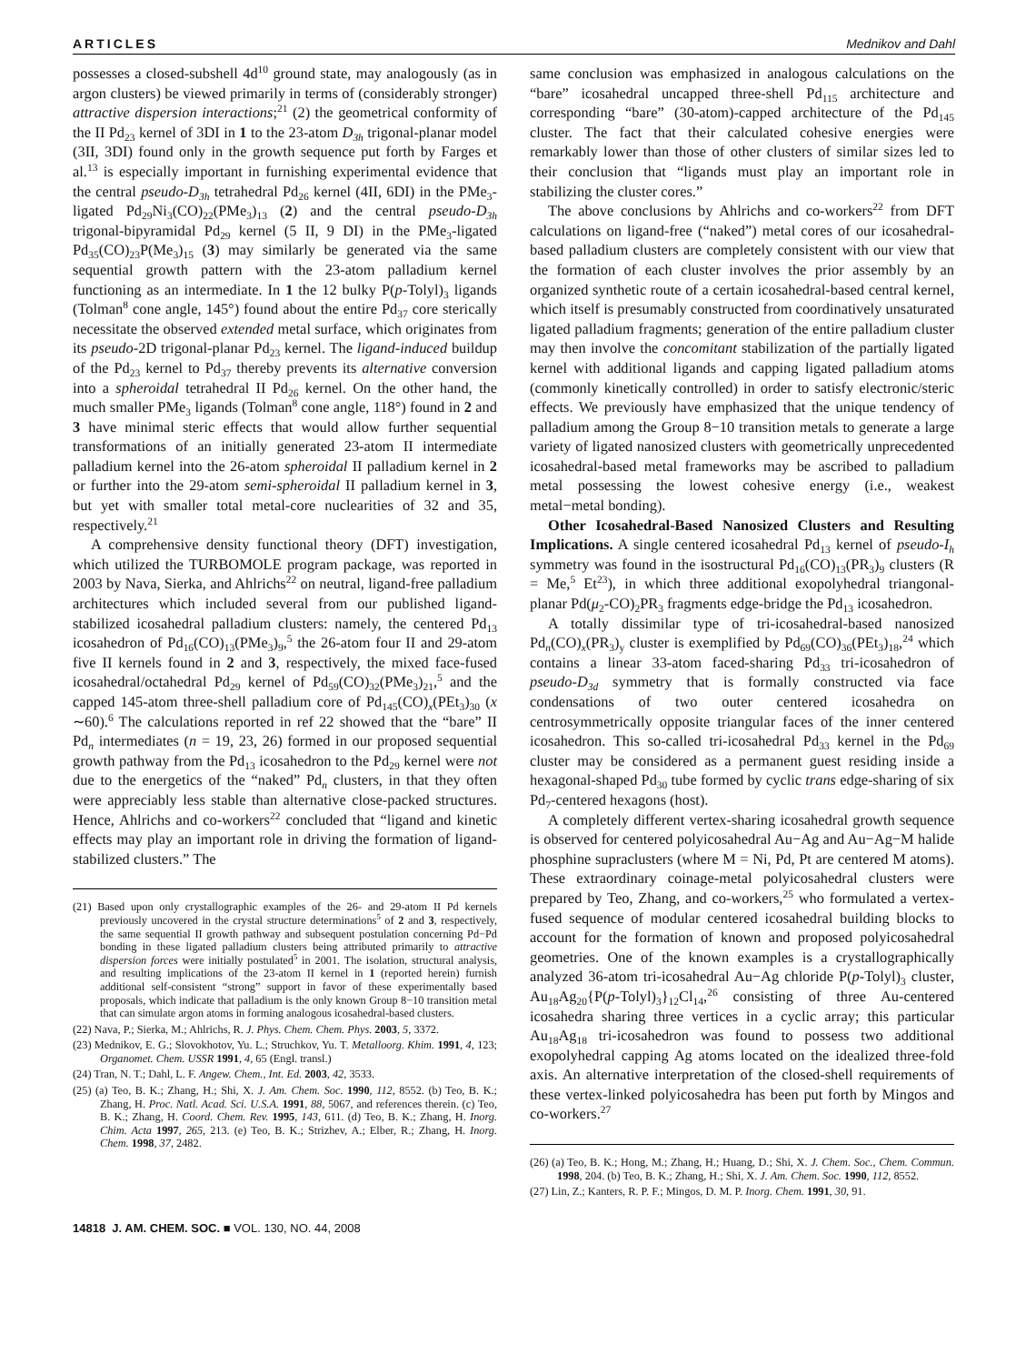ARTICLES Mednikov and Dahl
possesses a closed-subshell 4d<sup>10</sup> ground state, may analogously (as in argon clusters) be viewed primarily in terms of (considerably stronger) attractive dispersion interactions;<sup>21</sup> (2) the geometrical conformity of the II Pd<sub>23</sub> kernel of 3DI in 1 to the 23-atom D<sub>3h</sub> trigonal-planar model (3II, 3DI) found only in the growth sequence put forth by Farges et al.<sup>13</sup> is especially important in furnishing experimental evidence that the central pseudo-D<sub>3h</sub> tetrahedral Pd<sub>26</sub> kernel (4II, 6DI) in the PMe<sub>3</sub>-ligated Pd<sub>29</sub>Ni<sub>3</sub>(CO)<sub>22</sub>(PMe<sub>3</sub>)<sub>13</sub> (2) and the central pseudo-D<sub>3h</sub> trigonal-bipyramidal Pd<sub>29</sub> kernel (5 II, 9 DI) in the PMe<sub>3</sub>-ligated Pd<sub>35</sub>(CO)<sub>23</sub>P(Me<sub>3</sub>)<sub>15</sub> (3) may similarly be generated via the same sequential growth pattern with the 23-atom palladium kernel functioning as an intermediate. In 1 the 12 bulky P(p-Tolyl)<sub>3</sub> ligands (Tolman<sup>8</sup> cone angle, 145°) found about the entire Pd<sub>37</sub> core sterically necessitate the observed extended metal surface, which originates from its pseudo-2D trigonal-planar Pd<sub>23</sub> kernel. The ligand-induced buildup of the Pd<sub>23</sub> kernel to Pd<sub>37</sub> thereby prevents its alternative conversion into a spheroidal tetrahedral II Pd<sub>26</sub> kernel. On the other hand, the much smaller PMe<sub>3</sub> ligands (Tolman<sup>8</sup> cone angle, 118°) found in 2 and 3 have minimal steric effects that would allow further sequential transformations of an initially generated 23-atom II intermediate palladium kernel into the 26-atom spheroidal II palladium kernel in 2 or further into the 29-atom semi-spheroidal II palladium kernel in 3, but yet with smaller total metal-core nuclearities of 32 and 35, respectively.<sup>21</sup>
A comprehensive density functional theory (DFT) investigation, which utilized the TURBOMOLE program package, was reported in 2003 by Nava, Sierka, and Ahlrichs<sup>22</sup> on neutral, ligand-free palladium architectures which included several from our published ligand-stabilized icosahedral palladium clusters: namely, the centered Pd<sub>13</sub> icosahedron of Pd<sub>16</sub>(CO)<sub>13</sub>(PMe<sub>3</sub>)<sub>9</sub>,<sup>5</sup> the 26-atom four II and 29-atom five II kernels found in 2 and 3, respectively, the mixed face-fused icosahedral/octahedral Pd<sub>29</sub> kernel of Pd<sub>59</sub>(CO)<sub>32</sub>(PMe<sub>3</sub>)<sub>21</sub>,<sup>5</sup> and the capped 145-atom three-shell palladium core of Pd<sub>145</sub>(CO)<sub>x</sub>(PEt<sub>3</sub>)<sub>30</sub> (x ∼60).<sup>6</sup> The calculations reported in ref 22 showed that the “bare” II Pd<sub>n</sub> intermediates (n = 19, 23, 26) formed in our proposed sequential growth pathway from the Pd<sub>13</sub> icosahedron to the Pd<sub>29</sub> kernel were not due to the energetics of the “naked” Pd<sub>n</sub> clusters, in that they often were appreciably less stable than alternative close-packed structures. Hence, Ahlrichs and co-workers<sup>22</sup> concluded that “ligand and kinetic effects may play an important role in driving the formation of ligand-stabilized clusters.” The
(21) Based upon only crystallographic examples of the 26- and 29-atom II Pd kernels previously uncovered in the crystal structure determinations<sup>5</sup> of 2 and 3, respectively, the same sequential II growth pathway and subsequent postulation concerning Pd−Pd bonding in these ligated palladium clusters being attributed primarily to attractive dispersion forces were initially postulated<sup>5</sup> in 2001. The isolation, structural analysis, and resulting implications of the 23-atom II kernel in 1 (reported herein) furnish additional self-consistent “strong” support in favor of these experimentally based proposals, which indicate that palladium is the only known Group 8−10 transition metal that can simulate argon atoms in forming analogous icosahedral-based clusters.
(22) Nava, P.; Sierka, M.; Ahlrichs, R. J. Phys. Chem. Chem. Phys. 2003, 5, 3372.
(23) Mednikov, E. G.; Slovokhotov, Yu. L.; Struchkov, Yu. T. Metalloorg. Khim. 1991, 4, 123; Organomet. Chem. USSR 1991, 4, 65 (Engl. transl.)
(24) Tran, N. T.; Dahl, L. F. Angew. Chem., Int. Ed. 2003, 42, 3533.
(25) (a) Teo, B. K.; Zhang, H.; Shi, X. J. Am. Chem. Soc. 1990, 112, 8552. (b) Teo, B. K.; Zhang, H. Proc. Natl. Acad. Sci. U.S.A. 1991, 88, 5067, and references therein. (c) Teo, B. K.; Zhang, H. Coord. Chem. Rev. 1995, 143, 611. (d) Teo, B. K.; Zhang, H. Inorg. Chim. Acta 1997, 265, 213. (e) Teo, B. K.; Strizhev, A.; Elber, R.; Zhang, H. Inorg. Chem. 1998, 37, 2482.
same conclusion was emphasized in analogous calculations on the “bare” icosahedral uncapped three-shell Pd<sub>115</sub> architecture and corresponding “bare” (30-atom)-capped architecture of the Pd<sub>145</sub> cluster. The fact that their calculated cohesive energies were remarkably lower than those of other clusters of similar sizes led to their conclusion that “ligands must play an important role in stabilizing the cluster cores.”
The above conclusions by Ahlrichs and co-workers<sup>22</sup> from DFT calculations on ligand-free (“naked”) metal cores of our icosahedral-based palladium clusters are completely consistent with our view that the formation of each cluster involves the prior assembly by an organized synthetic route of a certain icosahedral-based central kernel, which itself is presumably constructed from coordinatively unsaturated ligated palladium fragments; generation of the entire palladium cluster may then involve the concomitant stabilization of the partially ligated kernel with additional ligands and capping ligated palladium atoms (commonly kinetically controlled) in order to satisfy electronic/steric effects. We previously have emphasized that the unique tendency of palladium among the Group 8−10 transition metals to generate a large variety of ligated nanosized clusters with geometrically unprecedented icosahedral-based metal frameworks may be ascribed to palladium metal possessing the lowest cohesive energy (i.e., weakest metal−metal bonding).
Other Icosahedral-Based Nanosized Clusters and Resulting Implications. A single centered icosahedral Pd<sub>13</sub> kernel of pseudo-I<sub>h</sub> symmetry was found in the isostructural Pd<sub>16</sub>(CO)<sub>13</sub>(PR<sub>3</sub>)<sub>9</sub> clusters (R = Me,<sup>5</sup> Et<sup>23</sup>), in which three additional exopolyhedral triangonal-planar Pd(μ<sub>2</sub>-CO)<sub>2</sub>PR<sub>3</sub> fragments edge-bridge the Pd<sub>13</sub> icosahedron.
A totally dissimilar type of tri-icosahedral-based nanosized Pd<sub>n</sub>(CO)<sub>x</sub>(PR<sub>3</sub>)<sub>y</sub> cluster is exemplified by Pd<sub>69</sub>(CO)<sub>36</sub>(PEt<sub>3</sub>)<sub>18</sub>,<sup>24</sup> which contains a linear 33-atom faced-sharing Pd<sub>33</sub> tri-icosahedron of pseudo-D<sub>3d</sub> symmetry that is formally constructed via face condensations of two outer centered icosahedra on centrosymmetrically opposite triangular faces of the inner centered icosahedron. This so-called tri-icosahedral Pd<sub>33</sub> kernel in the Pd<sub>69</sub> cluster may be considered as a permanent guest residing inside a hexagonal-shaped Pd<sub>30</sub> tube formed by cyclic trans edge-sharing of six Pd<sub>7</sub>-centered hexagons (host).
A completely different vertex-sharing icosahedral growth sequence is observed for centered polyicosahedral Au−Ag and Au−Ag−M halide phosphine supraclusters (where M = Ni, Pd, Pt are centered M atoms). These extraordinary coinage-metal polyicosahedral clusters were prepared by Teo, Zhang, and co-workers,<sup>25</sup> who formulated a vertex-fused sequence of modular centered icosahedral building blocks to account for the formation of known and proposed polyicosahedral geometries. One of the known examples is a crystallographically analyzed 36-atom tri-icosahedral Au−Ag chloride P(p-Tolyl)<sub>3</sub> cluster, Au<sub>18</sub>Ag<sub>20</sub>{P(p-Tolyl)<sub>3</sub>}<sub>12</sub>Cl<sub>14</sub>,<sup>26</sup> consisting of three Au-centered icosahedra sharing three vertices in a cyclic array; this particular Au<sub>18</sub>Ag<sub>18</sub> tri-icosahedron was found to possess two additional exopolyhedral capping Ag atoms located on the idealized three-fold axis. An alternative interpretation of the closed-shell requirements of these vertex-linked polyicosahedra has been put forth by Mingos and co-workers.<sup>27</sup>
(26) (a) Teo, B. K.; Hong, M.; Zhang, H.; Huang, D.; Shi, X. J. Chem. Soc., Chem. Commun. 1998, 204. (b) Teo, B. K.; Zhang, H.; Shi, X. J. Am. Chem. Soc. 1990, 112, 8552.
(27) Lin, Z.; Kanters, R. P. F.; Mingos, D. M. P. Inorg. Chem. 1991, 30, 91.
14818 J. AM. CHEM. SOC. ■ VOL. 130, NO. 44, 2008